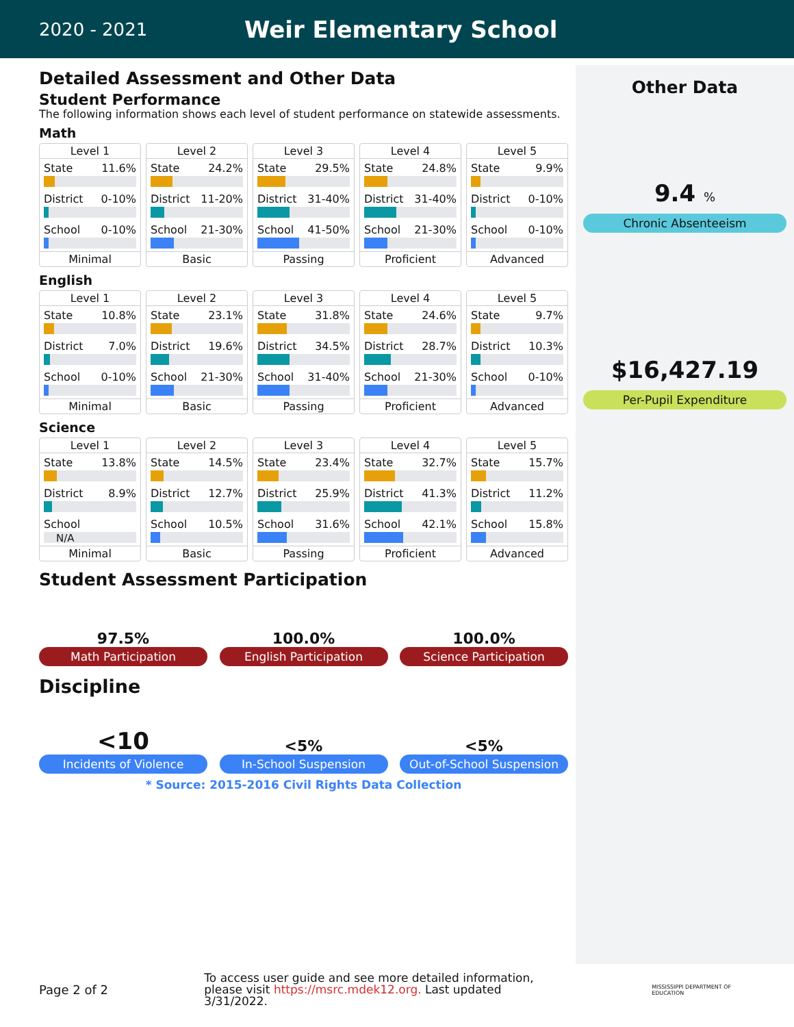2020 - 2021
Weir Elementary School
Detailed Assessment and Other Data
Student Performance
The following information shows each level of student performance on statewide assessments.
Math
Level 1
State 11.6%
District 0-10%
School 0-10%
Minimal
Level 2
State 24.2%
District 11-20%
School 21-30%
Basic
Level 3
State 29.5%
District 31-40%
School 41-50%
Passing
Level 4
State 24.8%
District 31-40%
School 21-30%
Proficient
Level 5
State 9.9%
District 0-10%
School 0-10%
Advanced
English
Level 1
State 10.8%
District 7.0%
School 0-10%
Minimal
Level 2
State 23.1%
District 19.6%
School 21-30%
Basic
Level 3
State 31.8%
District 34.5%
School 31-40%
Passing
Level 4
State 24.6%
District 28.7%
School 21-30%
Proficient
Level 5
State 9.7%
District 10.3%
School 0-10%
Advanced
Science
Level 1
State 13.8%
District 8.9%
School
N/A
Minimal
Level 2
State 14.5%
District 12.7%
School 10.5%
Basic
Level 3
State 23.4%
District 25.9%
School 31.6%
Passing
Level 4
State 32.7%
District 41.3%
School 42.1%
Proficient
Level 5
State 15.7%
District 11.2%
School 15.8%
Advanced
Student Assessment Participation
97.5%
Math Participation
100.0%
English Participation
100.0%
Science Participation
Discipline
<10
Incidents of Violence
<5%
In-School Suspension
<5%
Out-of-School Suspension
* Source: 2015-2016 Civil Rights Data Collection
Other Data
9.4 %
Chronic Absenteeism
$16,427.19
Per-Pupil Expenditure
Page 2 of 2
To access user guide and see more detailed information, please visit https://msrc.mdek12.org. Last updated 3/31/2022.
MISSISSIPPI DEPARTMENT OF EDUCATION